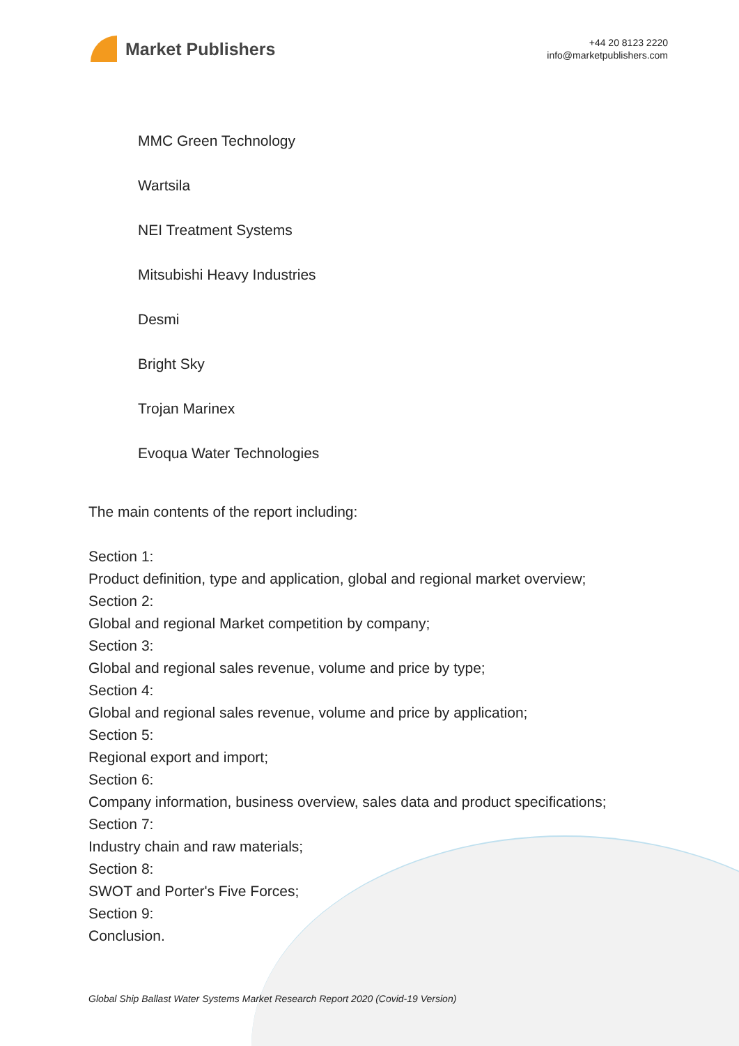Market Publishers
+44 20 8123 2220
info@marketpublishers.com
MMC Green Technology
Wartsila
NEI Treatment Systems
Mitsubishi Heavy Industries
Desmi
Bright Sky
Trojan Marinex
Evoqua Water Technologies
The main contents of the report including:
Section 1:
Product definition, type and application, global and regional market overview;
Section 2:
Global and regional Market competition by company;
Section 3:
Global and regional sales revenue, volume and price by type;
Section 4:
Global and regional sales revenue, volume and price by application;
Section 5:
Regional export and import;
Section 6:
Company information, business overview, sales data and product specifications;
Section 7:
Industry chain and raw materials;
Section 8:
SWOT and Porter's Five Forces;
Section 9:
Conclusion.
Global Ship Ballast Water Systems Market Research Report 2020 (Covid-19 Version)